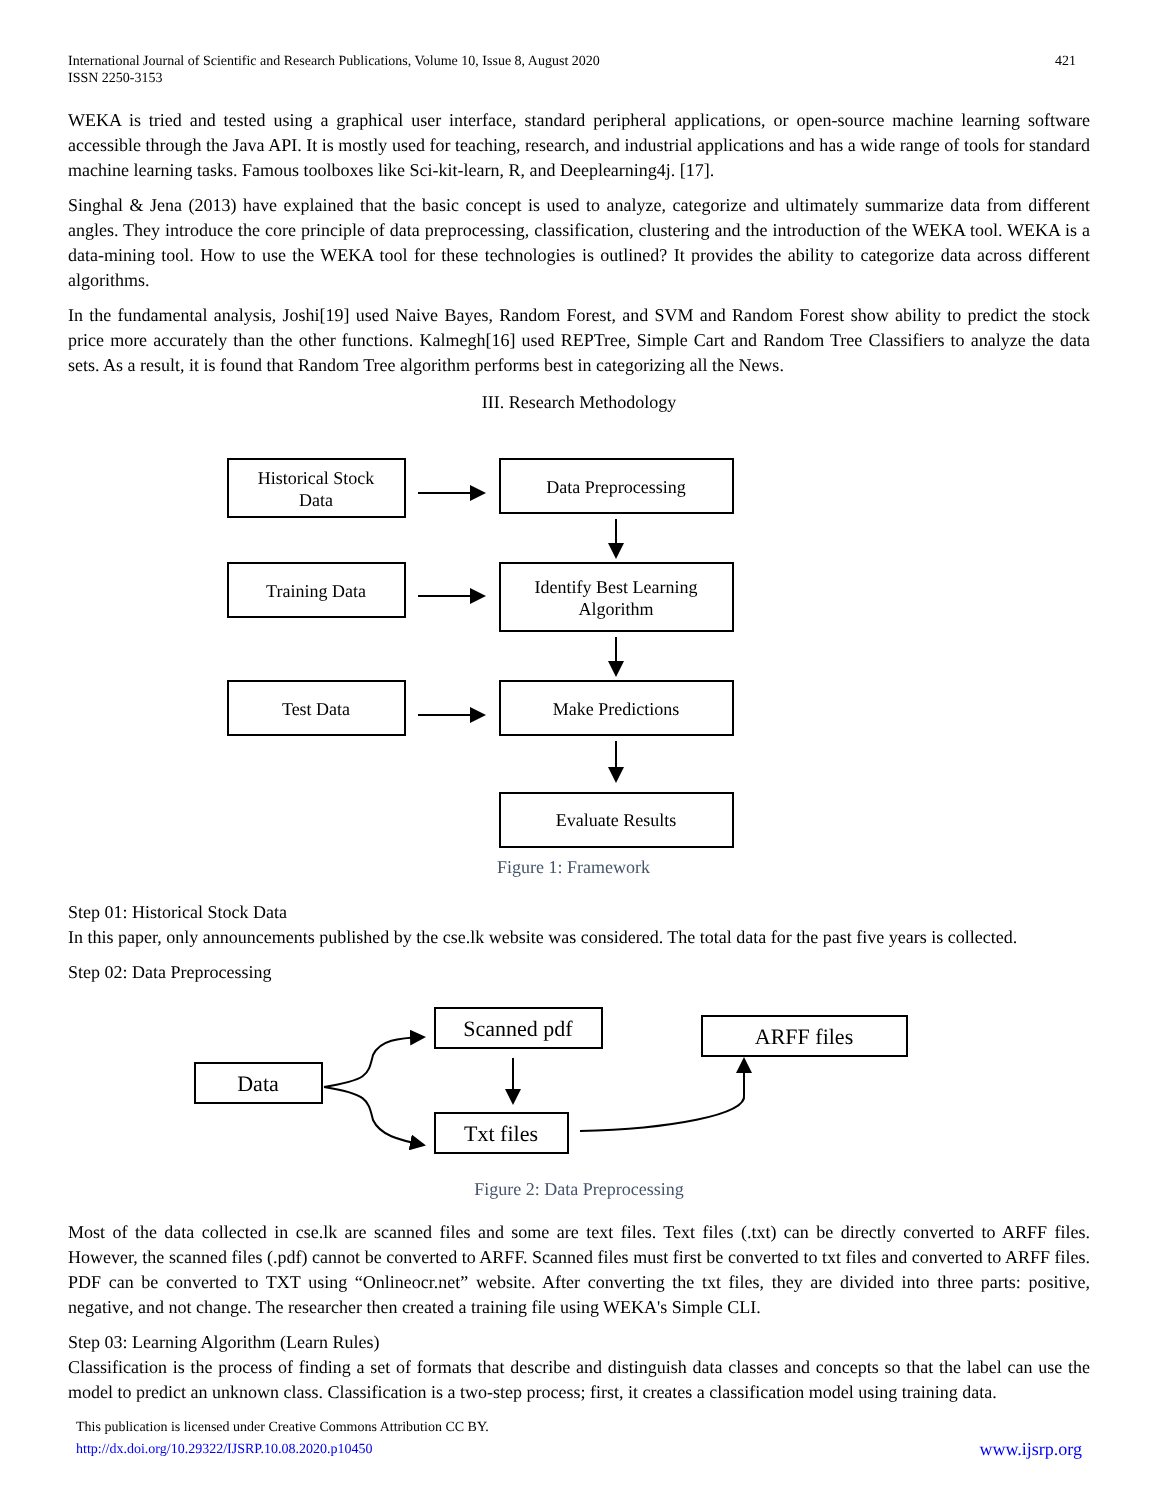International Journal of Scientific and Research Publications, Volume 10, Issue 8, August 2020
ISSN 2250-3153
421
WEKA is tried and tested using a graphical user interface, standard peripheral applications, or open-source machine learning software accessible through the Java API. It is mostly used for teaching, research, and industrial applications and has a wide range of tools for standard machine learning tasks. Famous toolboxes like Sci-kit-learn, R, and Deeplearning4j. [17].
Singhal & Jena (2013) have explained that the basic concept is used to analyze, categorize and ultimately summarize data from different angles. They introduce the core principle of data preprocessing, classification, clustering and the introduction of the WEKA tool. WEKA is a data-mining tool. How to use the WEKA tool for these technologies is outlined? It provides the ability to categorize data across different algorithms.
In the fundamental analysis, Joshi[19] used Naive Bayes, Random Forest, and SVM and Random Forest show ability to predict the stock price more accurately than the other functions. Kalmegh[16] used REPTree, Simple Cart and Random Tree Classifiers to analyze the data sets. As a result, it is found that Random Tree algorithm performs best in categorizing all the News.
III. Research Methodology
Historical Stock
Data
Data Preprocessing
Training Data
Identify Best Learning
Algorithm
Test Data
Make Predictions
Evaluate Results
Figure 1: Framework
Step 01: Historical Stock Data
In this paper, only announcements published by the cse.lk website was considered. The total data for the past five years is collected.
Step 02: Data Preprocessing
Data
Scanned pdf
ARFF files
Txt files
Figure 2: Data Preprocessing
Most of the data collected in cse.lk are scanned files and some are text files. Text files (.txt) can be directly converted to ARFF files. However, the scanned files (.pdf) cannot be converted to ARFF. Scanned files must first be converted to txt files and converted to ARFF files. PDF can be converted to TXT using “Onlineocr.net” website. After converting the txt files, they are divided into three parts: positive, negative, and not change. The researcher then created a training file using WEKA's Simple CLI.
Step 03: Learning Algorithm (Learn Rules)
Classification is the process of finding a set of formats that describe and distinguish data classes and concepts so that the label can use the model to predict an unknown class. Classification is a two-step process; first, it creates a classification model using training data.
This publication is licensed under Creative Commons Attribution CC BY.
http://dx.doi.org/10.29322/IJSRP.10.08.2020.p10450 www.ijsrp.org